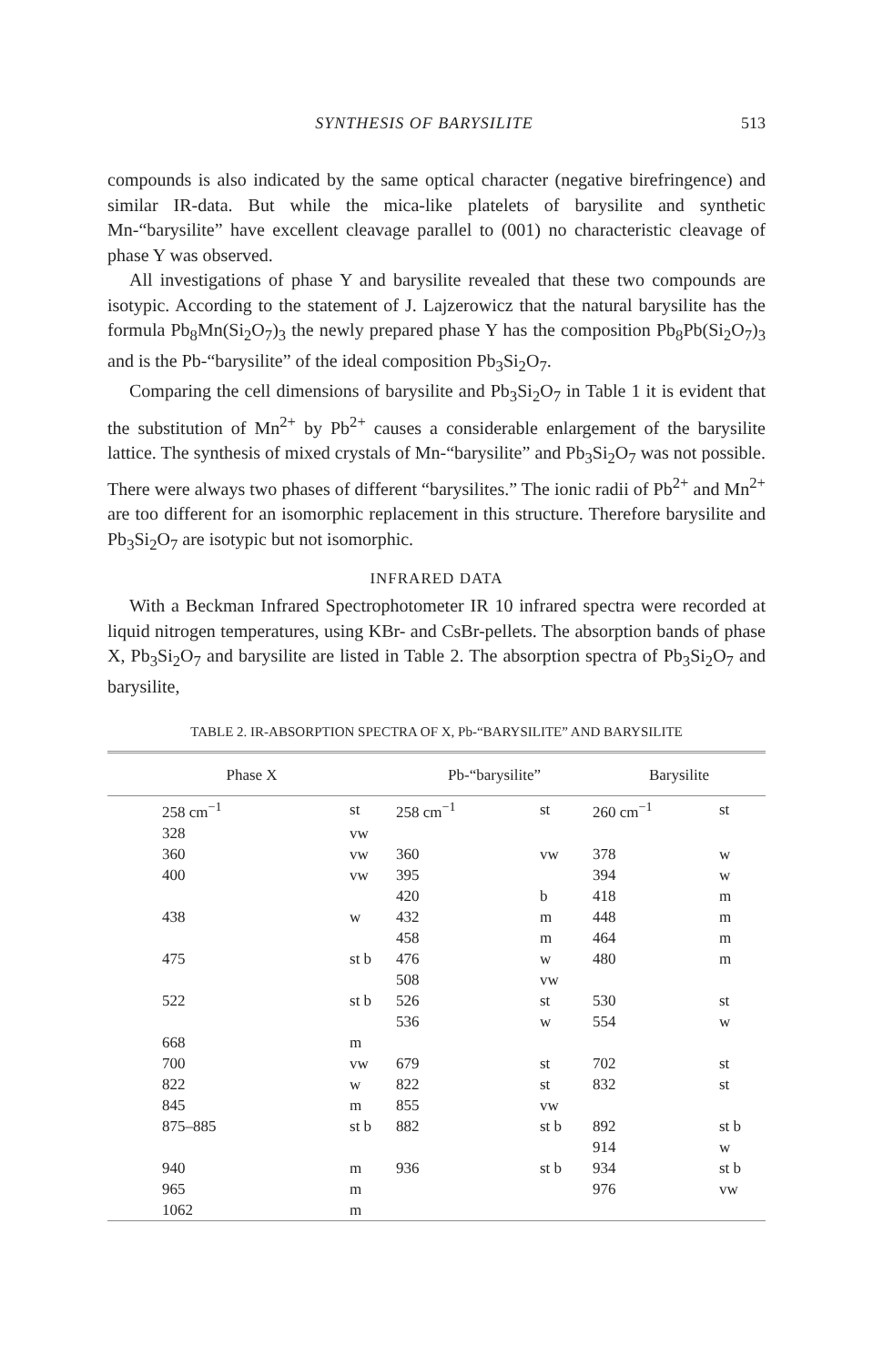SYNTHESIS OF BARYSILITE 513
compounds is also indicated by the same optical character (negative birefringence) and similar IR-data. But while the mica-like platelets of barysilite and synthetic Mn-“barysilite” have excellent cleavage parallel to (001) no characteristic cleavage of phase Y was observed.
All investigations of phase Y and barysilite revealed that these two compounds are isotypic. According to the statement of J. Lajzerowicz that the natural barysilite has the formula Pb<sub>8</sub>Mn(Si<sub>2</sub>O<sub>7</sub>)<sub>3</sub> the newly prepared phase Y has the composition Pb<sub>8</sub>Pb(Si<sub>2</sub>O<sub>7</sub>)<sub>3</sub> and is the Pb-“barysilite” of the ideal composition Pb<sub>3</sub>Si<sub>2</sub>O<sub>7</sub>.
Comparing the cell dimensions of barysilite and Pb<sub>3</sub>Si<sub>2</sub>O<sub>7</sub> in Table 1 it is evident that the substitution of Mn<sup>2+</sup> by Pb<sup>2+</sup> causes a considerable enlargement of the barysilite lattice. The synthesis of mixed crystals of Mn-“barysilite” and Pb<sub>3</sub>Si<sub>2</sub>O<sub>7</sub> was not possible. There were always two phases of different “barysilites.” The ionic radii of Pb<sup>2+</sup> and Mn<sup>2+</sup> are too different for an isomorphic replacement in this structure. Therefore barysilite and Pb<sub>3</sub>Si<sub>2</sub>O<sub>7</sub> are isotypic but not isomorphic.
INFRARED DATA
With a Beckman Infrared Spectrophotometer IR 10 infrared spectra were recorded at liquid nitrogen temperatures, using KBr- and CsBr-pellets. The absorption bands of phase X, Pb<sub>3</sub>Si<sub>2</sub>O<sub>7</sub> and barysilite are listed in Table 2. The absorption spectra of Pb<sub>3</sub>Si<sub>2</sub>O<sub>7</sub> and barysilite,
TABLE 2. IR-ABSORPTION SPECTRA OF X, Pb-“BARYSILITE” AND BARYSILITE
| Phase X | | Pb-“barysilite” | | Barysilite | |
| --- | --- | --- | --- | --- | --- |
| 258 cm<sup>−1</sup> | st | 258 cm<sup>−1</sup> | st | 260 cm<sup>−1</sup> | st |
| 328 | vw | | | | |
| 360 | vw | 360 | vw | 378 | w |
| 400 | vw | 395 | | 394 | w |
| | | 420 | b | 418 | m |
| 438 | w | 432 | m | 448 | m |
| | | 458 | m | 464 | m |
| 475 | st b | 476 | w | 480 | m |
| | | 508 | vw | | |
| 522 | st b | 526 | st | 530 | st |
| | | 536 | w | 554 | w |
| 668 | m | | | | |
| 700 | vw | 679 | st | 702 | st |
| 822 | w | 822 | st | 832 | st |
| 845 | m | 855 | vw | | |
| 875–885 | st b | 882 | st b | 892 | st b |
| | | | | 914 | w |
| 940 | m | 936 | st b | 934 | st b |
| 965 | m | | | 976 | vw |
| 1062 | m | | | | |